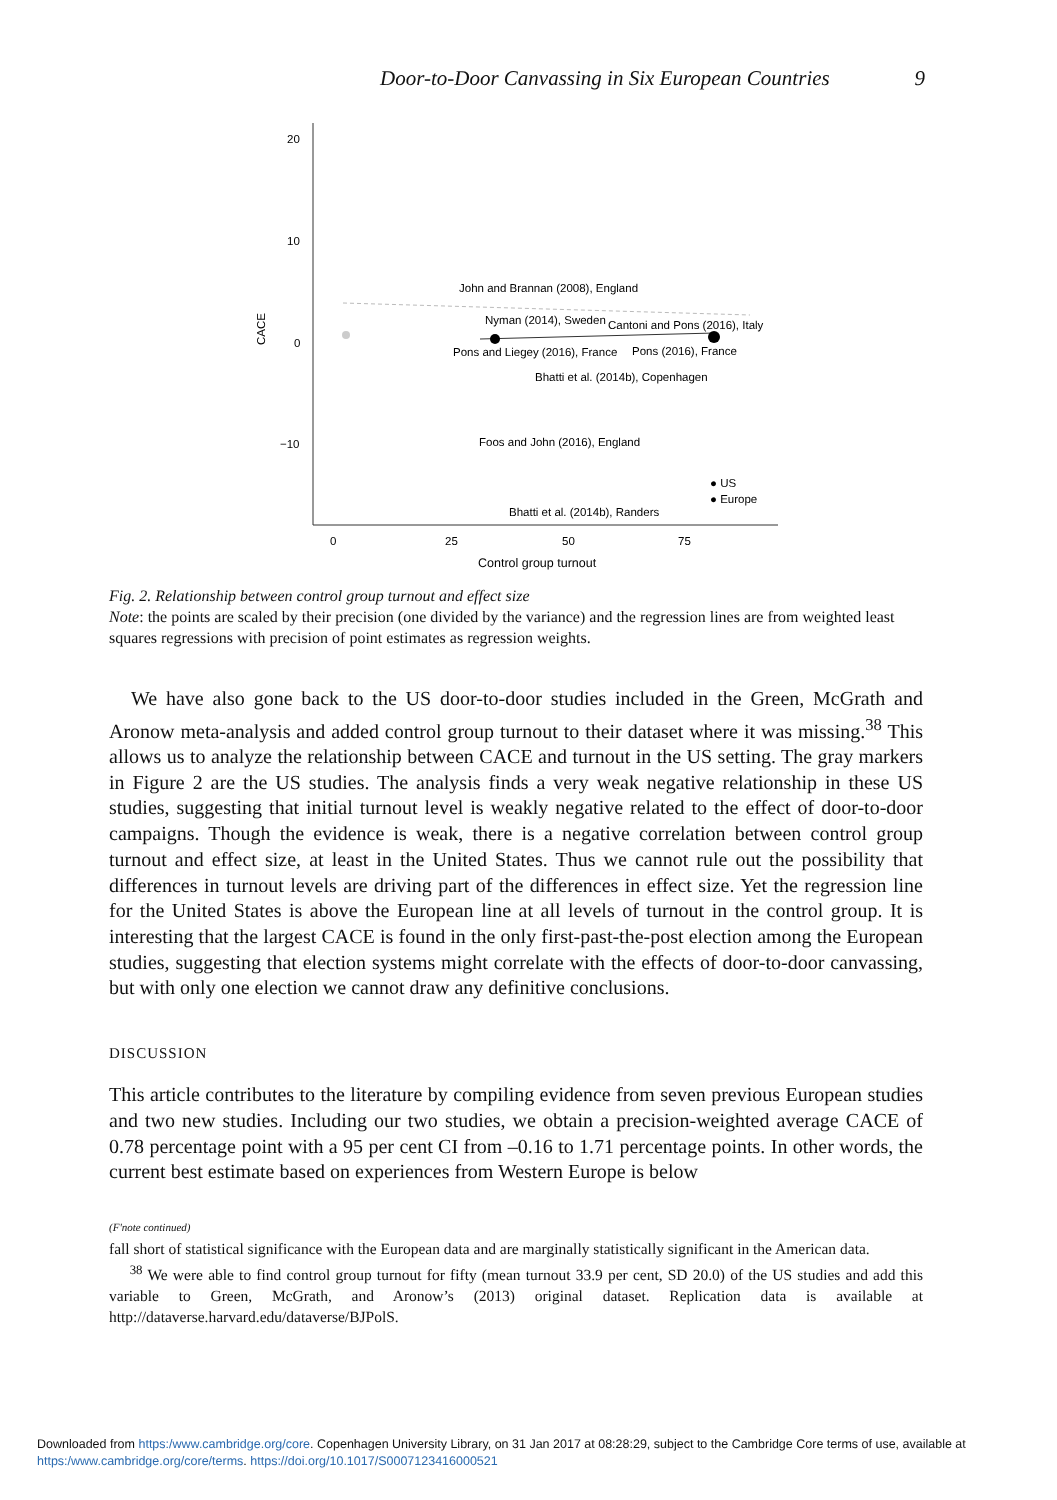Door-to-Door Canvassing in Six European Countries 9
20
10
0
−10
CACE
0
25
50
75
Control group turnout
John and Brannan (2008), England
Nyman (2014), Sweden
Cantoni and Pons (2016), Italy
Pons and Liegey (2016), France
Pons (2016), France
Bhatti et al. (2014b), Copenhagen
Foos and John (2016), England
Bhatti et al. (2014b), Randers
● US
● Europe
Fig. 2. Relationship between control group turnout and effect size
Note: the points are scaled by their precision (one divided by the variance) and the regression lines are from weighted least squares regressions with precision of point estimates as regression weights.
We have also gone back to the US door-to-door studies included in the Green, McGrath and Aronow meta-analysis and added control group turnout to their dataset where it was missing.<sup>38</sup> This allows us to analyze the relationship between CACE and turnout in the US setting. The gray markers in Figure 2 are the US studies. The analysis finds a very weak negative relationship in these US studies, suggesting that initial turnout level is weakly negative related to the effect of door-to-door campaigns. Though the evidence is weak, there is a negative correlation between control group turnout and effect size, at least in the United States. Thus we cannot rule out the possibility that differences in turnout levels are driving part of the differences in effect size. Yet the regression line for the United States is above the European line at all levels of turnout in the control group. It is interesting that the largest CACE is found in the only first-past-the-post election among the European studies, suggesting that election systems might correlate with the effects of door-to-door canvassing, but with only one election we cannot draw any definitive conclusions.
DISCUSSION
This article contributes to the literature by compiling evidence from seven previous European studies and two new studies. Including our two studies, we obtain a precision-weighted average CACE of 0.78 percentage point with a 95 per cent CI from –0.16 to 1.71 percentage points. In other words, the current best estimate based on experiences from Western Europe is below
(F'note continued)
fall short of statistical significance with the European data and are marginally statistically significant in the American data.
<sup>38</sup> We were able to find control group turnout for fifty (mean turnout 33.9 per cent, SD 20.0) of the US studies and add this variable to Green, McGrath, and Aronow’s (2013) original dataset. Replication data is available at http://dataverse.harvard.edu/dataverse/BJPolS.
Downloaded from https:/www.cambridge.org/core. Copenhagen University Library, on 31 Jan 2017 at 08:28:29, subject to the Cambridge Core terms of use, available at
https:/www.cambridge.org/core/terms. https://doi.org/10.1017/S0007123416000521